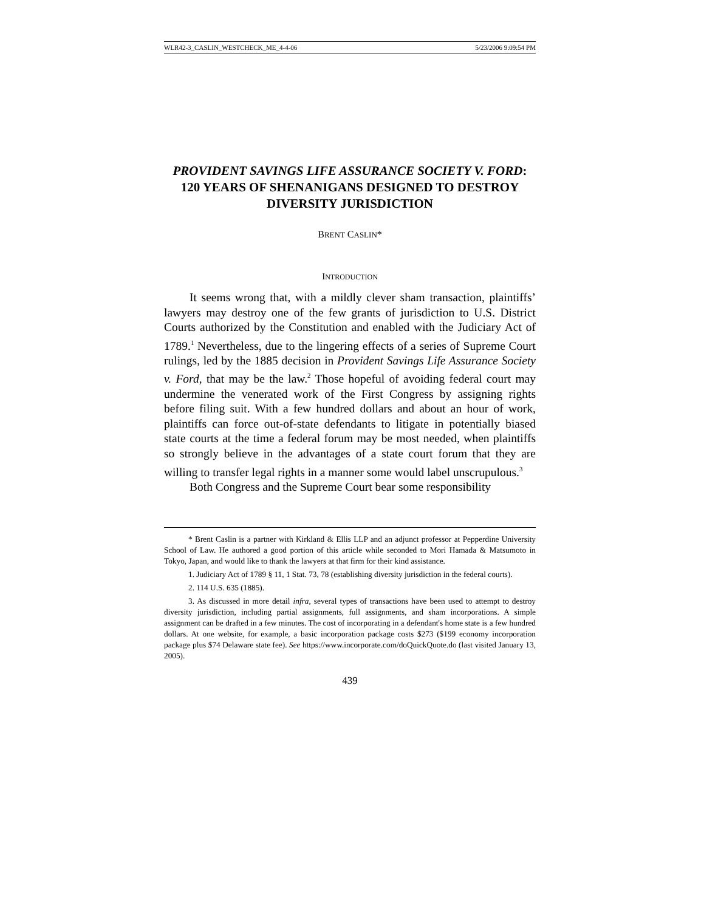WLR42-3_CASLIN_WESTCHECK_ME_4-4-06 5/23/2006 9:09:54 PM
PROVIDENT SAVINGS LIFE ASSURANCE SOCIETY V. FORD: 120 YEARS OF SHENANIGANS DESIGNED TO DESTROY DIVERSITY JURISDICTION
BRENT CASLIN*
INTRODUCTION
It seems wrong that, with a mildly clever sham transaction, plaintiffs’ lawyers may destroy one of the few grants of jurisdiction to U.S. District Courts authorized by the Constitution and enabled with the Judiciary Act of 1789.<sup>1</sup> Nevertheless, due to the lingering effects of a series of Supreme Court rulings, led by the 1885 decision in Provident Savings Life Assurance Society v. Ford, that may be the law.<sup>2</sup> Those hopeful of avoiding federal court may undermine the venerated work of the First Congress by assigning rights before filing suit. With a few hundred dollars and about an hour of work, plaintiffs can force out-of-state defendants to litigate in potentially biased state courts at the time a federal forum may be most needed, when plaintiffs so strongly believe in the advantages of a state court forum that they are willing to transfer legal rights in a manner some would label unscrupulous.<sup>3</sup>
Both Congress and the Supreme Court bear some responsibility
* Brent Caslin is a partner with Kirkland & Ellis LLP and an adjunct professor at Pepperdine University School of Law. He authored a good portion of this article while seconded to Mori Hamada & Matsumoto in Tokyo, Japan, and would like to thank the lawyers at that firm for their kind assistance.
1. Judiciary Act of 1789 § 11, 1 Stat. 73, 78 (establishing diversity jurisdiction in the federal courts).
2. 114 U.S. 635 (1885).
3. As discussed in more detail infra, several types of transactions have been used to attempt to destroy diversity jurisdiction, including partial assignments, full assignments, and sham incorporations. A simple assignment can be drafted in a few minutes. The cost of incorporating in a defendant's home state is a few hundred dollars. At one website, for example, a basic incorporation package costs $273 ($199 economy incorporation package plus $74 Delaware state fee). See https://www.incorporate.com/doQuickQuote.do (last visited January 13, 2005).
439